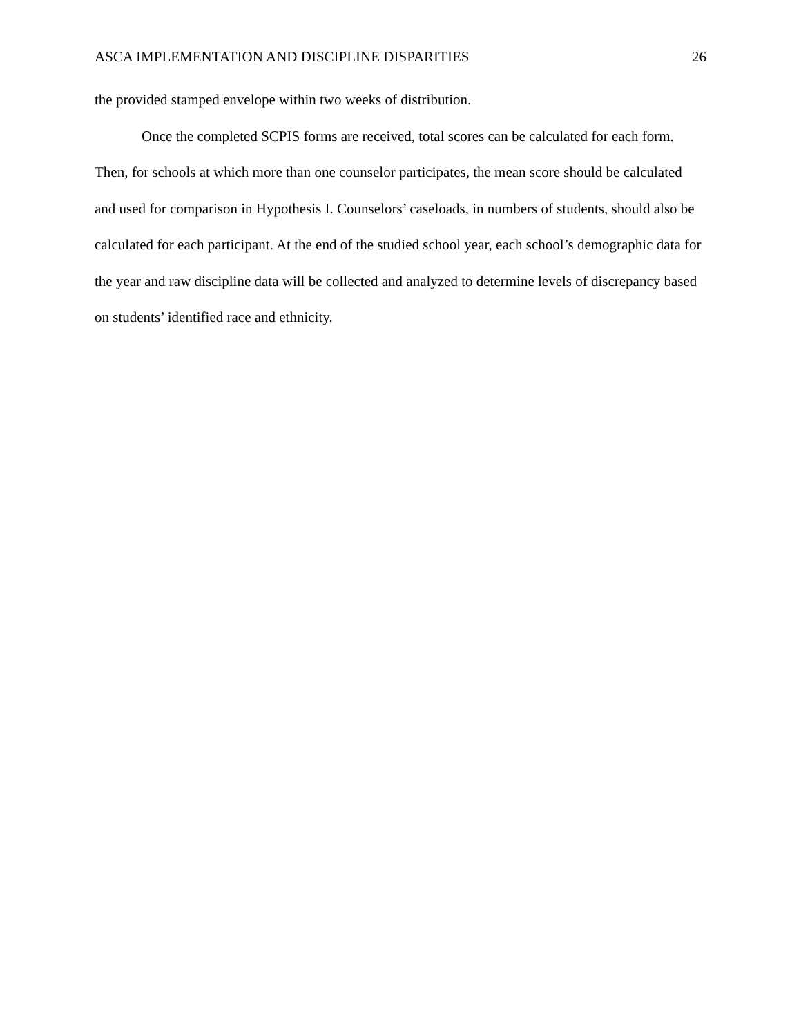ASCA IMPLEMENTATION AND DISCIPLINE DISPARITIES 26
the provided stamped envelope within two weeks of distribution.
Once the completed SCPIS forms are received, total scores can be calculated for each form. Then, for schools at which more than one counselor participates, the mean score should be calculated and used for comparison in Hypothesis I. Counselors’ caseloads, in numbers of students, should also be calculated for each participant. At the end of the studied school year, each school’s demographic data for the year and raw discipline data will be collected and analyzed to determine levels of discrepancy based on students’ identified race and ethnicity.